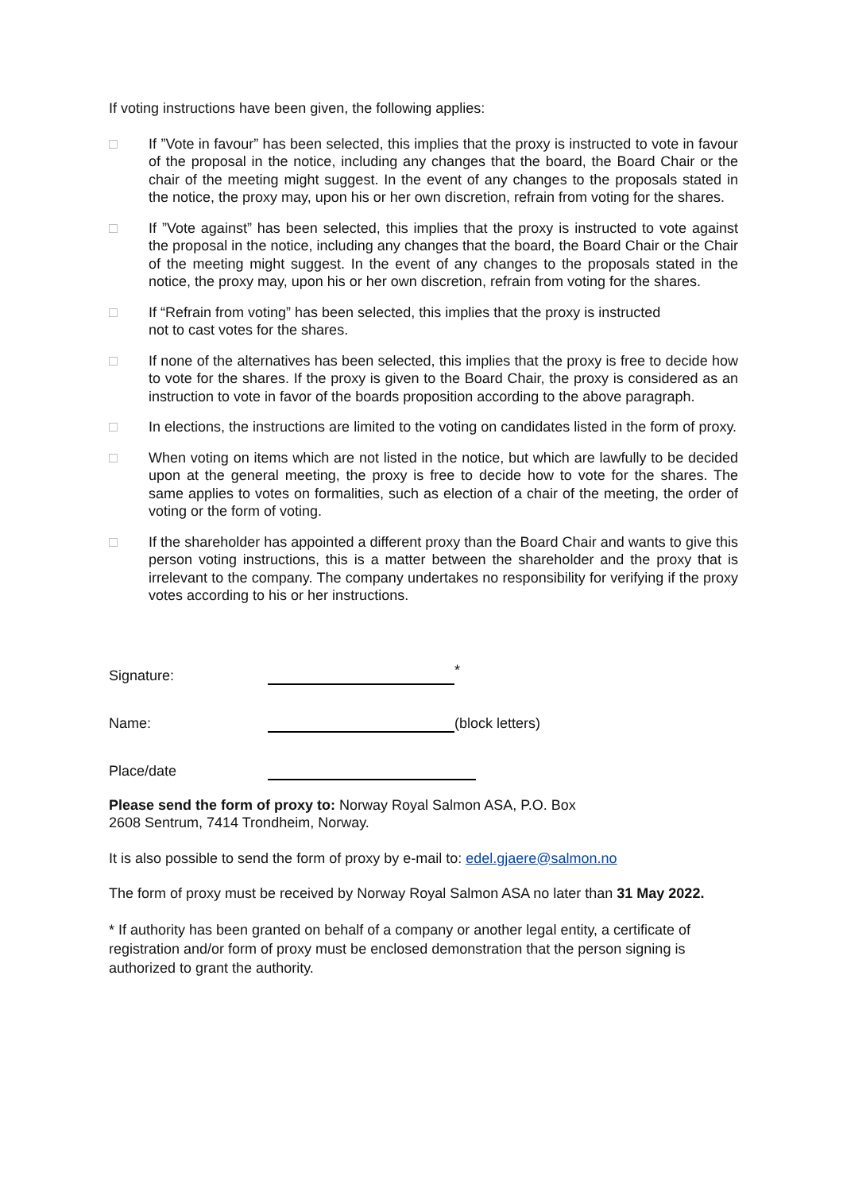If voting instructions have been given, the following applies:
□ If ”Vote in favour” has been selected, this implies that the proxy is instructed to vote in favour of the proposal in the notice, including any changes that the board, the Board Chair or the chair of the meeting might suggest. In the event of any changes to the proposals stated in the notice, the proxy may, upon his or her own discretion, refrain from voting for the shares.
□ If ”Vote against” has been selected, this implies that the proxy is instructed to vote against the proposal in the notice, including any changes that the board, the Board Chair or the Chair of the meeting might suggest. In the event of any changes to the proposals stated in the notice, the proxy may, upon his or her own discretion, refrain from voting for the shares.
□ If “Refrain from voting” has been selected, this implies that the proxy is instructed
not to cast votes for the shares.
□ If none of the alternatives has been selected, this implies that the proxy is free to decide how to vote for the shares. If the proxy is given to the Board Chair, the proxy is considered as an instruction to vote in favor of the boards proposition according to the above paragraph.
□ In elections, the instructions are limited to the voting on candidates listed in the form of proxy.
□ When voting on items which are not listed in the notice, but which are lawfully to be decided upon at the general meeting, the proxy is free to decide how to vote for the shares. The same applies to votes on formalities, such as election of a chair of the meeting, the order of voting or the form of voting.
□ If the shareholder has appointed a different proxy than the Board Chair and wants to give this person voting instructions, this is a matter between the shareholder and the proxy that is irrelevant to the company. The company undertakes no responsibility for verifying if the proxy votes according to his or her instructions.
Signature: *
Name: (block letters)
Place/date
Please send the form of proxy to: Norway Royal Salmon ASA, P.O. Box
2608 Sentrum, 7414 Trondheim, Norway.
It is also possible to send the form of proxy by e-mail to: edel.gjaere@salmon.no
The form of proxy must be received by Norway Royal Salmon ASA no later than 31 May 2022.
* If authority has been granted on behalf of a company or another legal entity, a certificate of registration and/or form of proxy must be enclosed demonstration that the person signing is authorized to grant the authority.